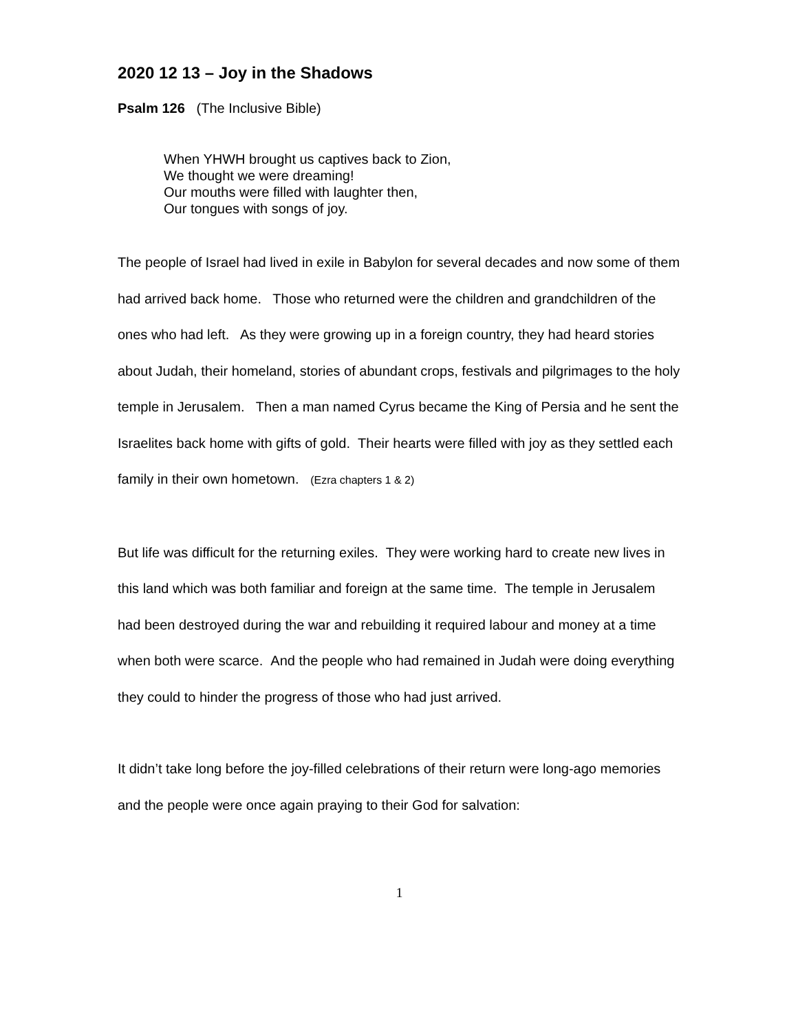2020 12 13 – Joy in the Shadows
Psalm 126 (The Inclusive Bible)
When YHWH brought us captives back to Zion,
We thought we were dreaming!
Our mouths were filled with laughter then,
Our tongues with songs of joy.
The people of Israel had lived in exile in Babylon for several decades and now some of them had arrived back home. Those who returned were the children and grandchildren of the ones who had left. As they were growing up in a foreign country, they had heard stories about Judah, their homeland, stories of abundant crops, festivals and pilgrimages to the holy temple in Jerusalem. Then a man named Cyrus became the King of Persia and he sent the Israelites back home with gifts of gold. Their hearts were filled with joy as they settled each family in their own hometown. (Ezra chapters 1 & 2)
But life was difficult for the returning exiles. They were working hard to create new lives in this land which was both familiar and foreign at the same time. The temple in Jerusalem had been destroyed during the war and rebuilding it required labour and money at a time when both were scarce. And the people who had remained in Judah were doing everything they could to hinder the progress of those who had just arrived.
It didn’t take long before the joy-filled celebrations of their return were long-ago memories and the people were once again praying to their God for salvation:
1